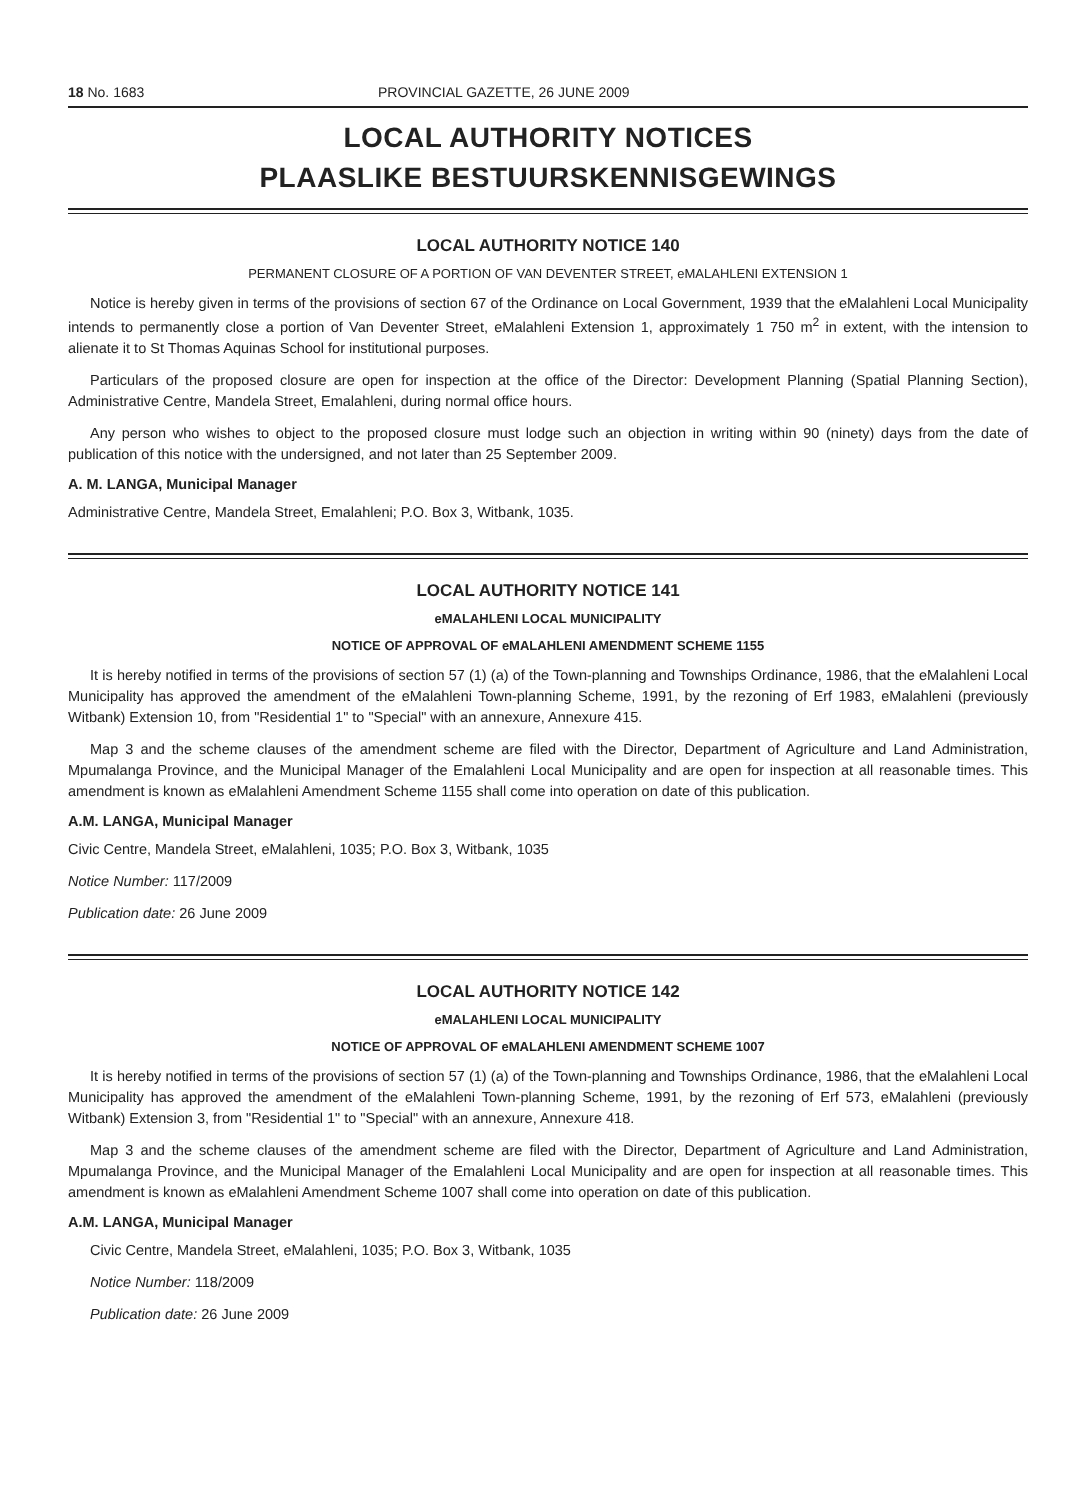18 No. 1683 PROVINCIAL GAZETTE, 26 JUNE 2009
LOCAL AUTHORITY NOTICES
PLAASLIKE BESTUURSKENNISGEWINGS
LOCAL AUTHORITY NOTICE 140
PERMANENT CLOSURE OF A PORTION OF VAN DEVENTER STREET, eMALAHLENI EXTENSION 1
Notice is hereby given in terms of the provisions of section 67 of the Ordinance on Local Government, 1939 that the eMalahleni Local Municipality intends to permanently close a portion of Van Deventer Street, eMalahleni Extension 1, approximately 1 750 m<sup>2</sup> in extent, with the intension to alienate it to St Thomas Aquinas School for institutional purposes.
Particulars of the proposed closure are open for inspection at the office of the Director: Development Planning (Spatial Planning Section), Administrative Centre, Mandela Street, Emalahleni, during normal office hours.
Any person who wishes to object to the proposed closure must lodge such an objection in writing within 90 (ninety) days from the date of publication of this notice with the undersigned, and not later than 25 September 2009.
A. M. LANGA, Municipal Manager
Administrative Centre, Mandela Street, Emalahleni; P.O. Box 3, Witbank, 1035.
LOCAL AUTHORITY NOTICE 141
eMALAHLENI LOCAL MUNICIPALITY
NOTICE OF APPROVAL OF eMALAHLENI AMENDMENT SCHEME 1155
It is hereby notified in terms of the provisions of section 57 (1) (a) of the Town-planning and Townships Ordinance, 1986, that the eMalahleni Local Municipality has approved the amendment of the eMalahleni Town-planning Scheme, 1991, by the rezoning of Erf 1983, eMalahleni (previously Witbank) Extension 10, from "Residential 1" to "Special" with an annexure, Annexure 415.
Map 3 and the scheme clauses of the amendment scheme are filed with the Director, Department of Agriculture and Land Administration, Mpumalanga Province, and the Municipal Manager of the Emalahleni Local Municipality and are open for inspection at all reasonable times. This amendment is known as eMalahleni Amendment Scheme 1155 shall come into operation on date of this publication.
A.M. LANGA, Municipal Manager
Civic Centre, Mandela Street, eMalahleni, 1035; P.O. Box 3, Witbank, 1035
Notice Number: 117/2009
Publication date: 26 June 2009
LOCAL AUTHORITY NOTICE 142
eMALAHLENI LOCAL MUNICIPALITY
NOTICE OF APPROVAL OF eMALAHLENI AMENDMENT SCHEME 1007
It is hereby notified in terms of the provisions of section 57 (1) (a) of the Town-planning and Townships Ordinance, 1986, that the eMalahleni Local Municipality has approved the amendment of the eMalahleni Town-planning Scheme, 1991, by the rezoning of Erf 573, eMalahleni (previously Witbank) Extension 3, from "Residential 1" to "Special" with an annexure, Annexure 418.
Map 3 and the scheme clauses of the amendment scheme are filed with the Director, Department of Agriculture and Land Administration, Mpumalanga Province, and the Municipal Manager of the Emalahleni Local Municipality and are open for inspection at all reasonable times. This amendment is known as eMalahleni Amendment Scheme 1007 shall come into operation on date of this publication.
A.M. LANGA, Municipal Manager
Civic Centre, Mandela Street, eMalahleni, 1035; P.O. Box 3, Witbank, 1035
Notice Number: 118/2009
Publication date: 26 June 2009